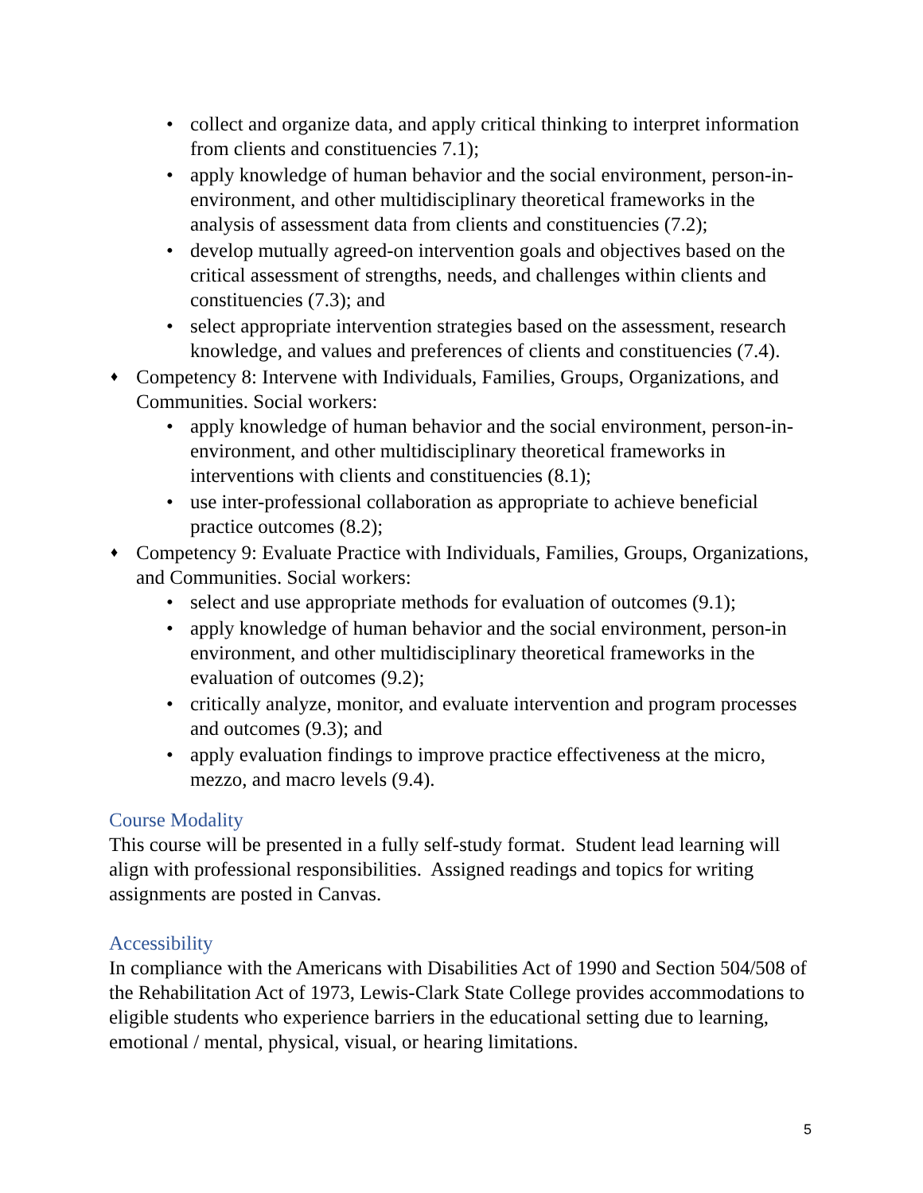• collect and organize data, and apply critical thinking to interpret information from clients and constituencies 7.1);
• apply knowledge of human behavior and the social environment, person-in- environment, and other multidisciplinary theoretical frameworks in the analysis of assessment data from clients and constituencies (7.2);
• develop mutually agreed-on intervention goals and objectives based on the critical assessment of strengths, needs, and challenges within clients and constituencies (7.3); and
• select appropriate intervention strategies based on the assessment, research knowledge, and values and preferences of clients and constituencies (7.4).
♦ Competency 8: Intervene with Individuals, Families, Groups, Organizations, and Communities. Social workers:
• apply knowledge of human behavior and the social environment, person-in- environment, and other multidisciplinary theoretical frameworks in interventions with clients and constituencies (8.1);
• use inter-professional collaboration as appropriate to achieve beneficial practice outcomes (8.2);
♦ Competency 9: Evaluate Practice with Individuals, Families, Groups, Organizations, and Communities. Social workers:
• select and use appropriate methods for evaluation of outcomes (9.1);
• apply knowledge of human behavior and the social environment, person-in environment, and other multidisciplinary theoretical frameworks in the evaluation of outcomes (9.2);
• critically analyze, monitor, and evaluate intervention and program processes and outcomes (9.3); and
• apply evaluation findings to improve practice effectiveness at the micro, mezzo, and macro levels (9.4).
Course Modality
This course will be presented in a fully self-study format. Student lead learning will align with professional responsibilities. Assigned readings and topics for writing assignments are posted in Canvas.
Accessibility
In compliance with the Americans with Disabilities Act of 1990 and Section 504/508 of the Rehabilitation Act of 1973, Lewis-Clark State College provides accommodations to eligible students who experience barriers in the educational setting due to learning, emotional / mental, physical, visual, or hearing limitations.
5